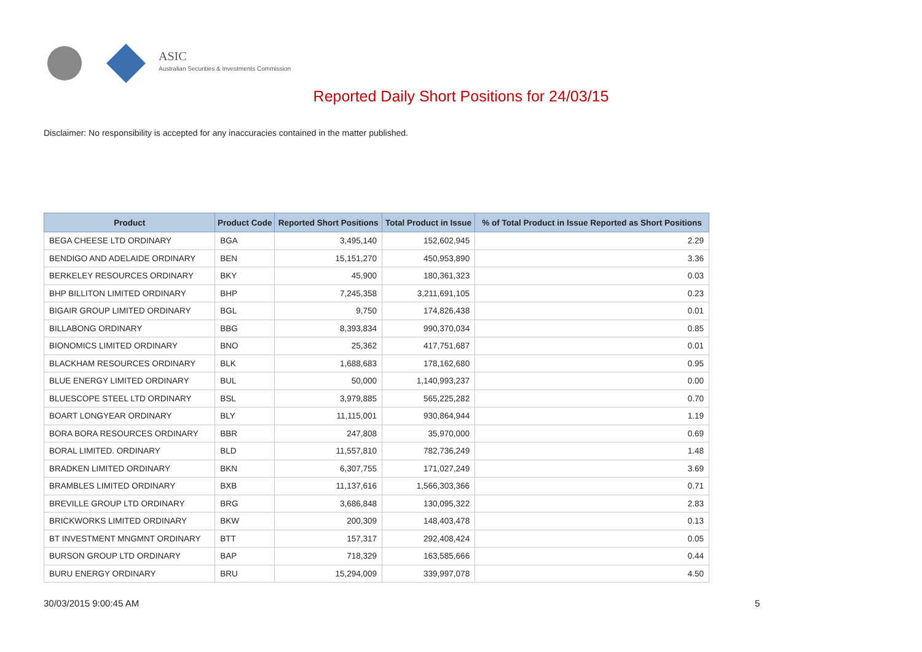ASIC
Australian Securities & Investments Commission
Reported Daily Short Positions for 24/03/15
Disclaimer: No responsibility is accepted for any inaccuracies contained in the matter published.
| Product | Product Code | Reported Short Positions | Total Product in Issue | % of Total Product in Issue Reported as Short Positions |
| --- | --- | --- | --- | --- |
| BEGA CHEESE LTD ORDINARY | BGA | 3,495,140 | 152,602,945 | 2.29 |
| BENDIGO AND ADELAIDE ORDINARY | BEN | 15,151,270 | 450,953,890 | 3.36 |
| BERKELEY RESOURCES ORDINARY | BKY | 45,900 | 180,361,323 | 0.03 |
| BHP BILLITON LIMITED ORDINARY | BHP | 7,245,358 | 3,211,691,105 | 0.23 |
| BIGAIR GROUP LIMITED ORDINARY | BGL | 9,750 | 174,826,438 | 0.01 |
| BILLABONG ORDINARY | BBG | 8,393,834 | 990,370,034 | 0.85 |
| BIONOMICS LIMITED ORDINARY | BNO | 25,362 | 417,751,687 | 0.01 |
| BLACKHAM RESOURCES ORDINARY | BLK | 1,688,683 | 178,162,680 | 0.95 |
| BLUE ENERGY LIMITED ORDINARY | BUL | 50,000 | 1,140,993,237 | 0.00 |
| BLUESCOPE STEEL LTD ORDINARY | BSL | 3,979,885 | 565,225,282 | 0.70 |
| BOART LONGYEAR ORDINARY | BLY | 11,115,001 | 930,864,944 | 1.19 |
| BORA BORA RESOURCES ORDINARY | BBR | 247,808 | 35,970,000 | 0.69 |
| BORAL LIMITED. ORDINARY | BLD | 11,557,810 | 782,736,249 | 1.48 |
| BRADKEN LIMITED ORDINARY | BKN | 6,307,755 | 171,027,249 | 3.69 |
| BRAMBLES LIMITED ORDINARY | BXB | 11,137,616 | 1,566,303,366 | 0.71 |
| BREVILLE GROUP LTD ORDINARY | BRG | 3,686,848 | 130,095,322 | 2.83 |
| BRICKWORKS LIMITED ORDINARY | BKW | 200,309 | 148,403,478 | 0.13 |
| BT INVESTMENT MNGMNT ORDINARY | BTT | 157,317 | 292,408,424 | 0.05 |
| BURSON GROUP LTD ORDINARY | BAP | 718,329 | 163,585,666 | 0.44 |
| BURU ENERGY ORDINARY | BRU | 15,294,009 | 339,997,078 | 4.50 |
30/03/2015 9:00:45 AM 5